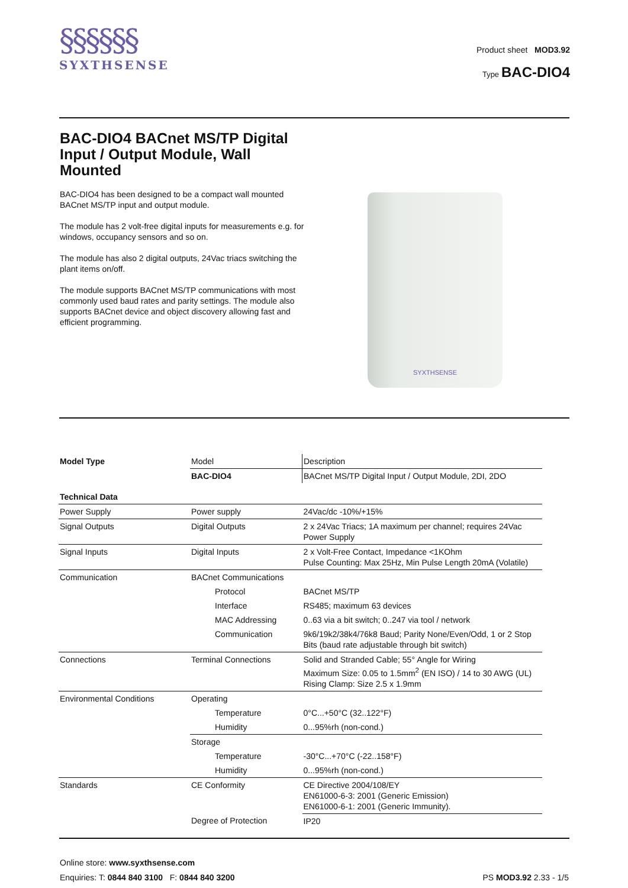§§§§§§
SYXTHSENSE
Product sheet MOD3.92
Type BAC-DIO4
BAC-DIO4 BACnet MS/TP Digital Input / Output Module, Wall Mounted
BAC-DIO4 has been designed to be a compact wall mounted BACnet MS/TP input and output module.
The module has 2 volt-free digital inputs for measurements e.g. for windows, occupancy sensors and so on.
The module has also 2 digital outputs, 24Vac triacs switching the plant items on/off.
The module supports BACnet MS/TP communications with most commonly used baud rates and parity settings. The module also supports BACnet device and object discovery allowing fast and efficient programming.
SYXTHSENSE
| Model Type | Model | Description |
| | BAC-DIO4 | BACnet MS/TP Digital Input / Output Module, 2DI, 2DO |
| Technical Data | | |
| Power Supply | Power supply | 24Vac/dc -10%/+15% |
| Signal Outputs | Digital Outputs | 2 x 24Vac Triacs; 1A maximum per channel; requires 24Vac Power Supply |
| Signal Inputs | Digital Inputs | 2 x Volt-Free Contact, Impedance <1KOhm Pulse Counting: Max 25Hz, Min Pulse Length 20mA (Volatile) |
| Communication | BACnet Communications | |
| | Protocol | BACnet MS/TP |
| | Interface | RS485; maximum 63 devices |
| | MAC Addressing | 0..63 via a bit switch; 0..247 via tool / network |
| | Communication | 9k6/19k2/38k4/76k8 Baud; Parity None/Even/Odd, 1 or 2 Stop Bits (baud rate adjustable through bit switch) |
| Connections | Terminal Connections | Solid and Stranded Cable; 55° Angle for Wiring Maximum Size: 0.05 to 1.5mm<sup>2</sup> (EN ISO) / 14 to 30 AWG (UL) Rising Clamp: Size 2.5 x 1.9mm |
| Environmental Conditions | Operating | |
| | Temperature | 0°C...+50°C (32..122°F) |
| | Humidity | 0...95%rh (non-cond.) |
| | Storage | |
| | Temperature | -30°C...+70°C (-22..158°F) |
| | Humidity | 0...95%rh (non-cond.) |
| Standards | CE Conformity | CE Directive 2004/108/EY EN61000-6-3: 2001 (Generic Emission) EN61000-6-1: 2001 (Generic Immunity). |
| | Degree of Protection | IP20 |
Online store: www.syxthsense.com
Enquiries: T: 0844 840 3100 F: 0844 840 3200 PS MOD3.92 2.33 - 1/5